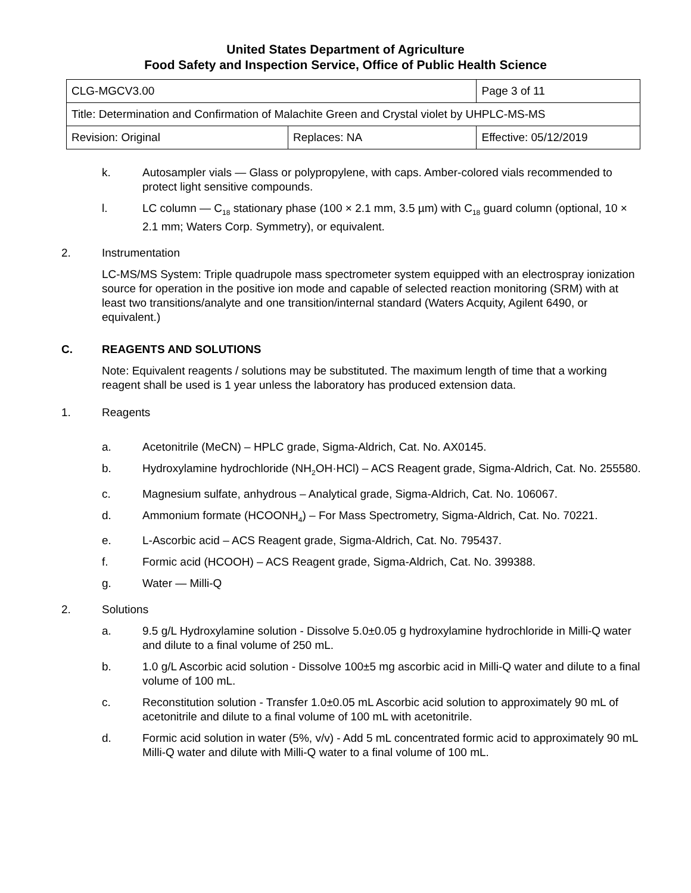United States Department of Agriculture
Food Safety and Inspection Service, Office of Public Health Science
| CLG-MGCV3.00 | | Page 3 of 11 | |
| Title: Determination and Confirmation of Malachite Green and Crystal violet by UHPLC-MS-MS | | | |
| Revision: Original | Replaces: NA | | Effective: 05/12/2019 |
k. Autosampler vials — Glass or polypropylene, with caps. Amber-colored vials recommended to protect light sensitive compounds.
l. LC column — C<sub>18</sub> stationary phase (100 × 2.1 mm, 3.5 µm) with C<sub>18</sub> guard column (optional, 10 × 2.1 mm; Waters Corp. Symmetry), or equivalent.
2. Instrumentation
LC-MS/MS System: Triple quadrupole mass spectrometer system equipped with an electrospray ionization source for operation in the positive ion mode and capable of selected reaction monitoring (SRM) with at least two transitions/analyte and one transition/internal standard (Waters Acquity, Agilent 6490, or equivalent.)
C. REAGENTS AND SOLUTIONS
Note: Equivalent reagents / solutions may be substituted. The maximum length of time that a working reagent shall be used is 1 year unless the laboratory has produced extension data.
1. Reagents
a. Acetonitrile (MeCN) – HPLC grade, Sigma-Aldrich, Cat. No. AX0145.
b. Hydroxylamine hydrochloride (NH<sub>2</sub>OH·HCl) – ACS Reagent grade, Sigma-Aldrich, Cat. No. 255580.
c. Magnesium sulfate, anhydrous – Analytical grade, Sigma-Aldrich, Cat. No. 106067.
d. Ammonium formate (HCOONH<sub>4</sub>) – For Mass Spectrometry, Sigma-Aldrich, Cat. No. 70221.
e. L-Ascorbic acid – ACS Reagent grade, Sigma-Aldrich, Cat. No. 795437.
f. Formic acid (HCOOH) – ACS Reagent grade, Sigma-Aldrich, Cat. No. 399388.
g. Water — Milli-Q
2. Solutions
a. 9.5 g/L Hydroxylamine solution - Dissolve 5.0±0.05 g hydroxylamine hydrochloride in Milli-Q water and dilute to a final volume of 250 mL.
b. 1.0 g/L Ascorbic acid solution - Dissolve 100±5 mg ascorbic acid in Milli-Q water and dilute to a final volume of 100 mL.
c. Reconstitution solution - Transfer 1.0±0.05 mL Ascorbic acid solution to approximately 90 mL of acetonitrile and dilute to a final volume of 100 mL with acetonitrile.
d. Formic acid solution in water (5%, v/v) - Add 5 mL concentrated formic acid to approximately 90 mL Milli-Q water and dilute with Milli-Q water to a final volume of 100 mL.